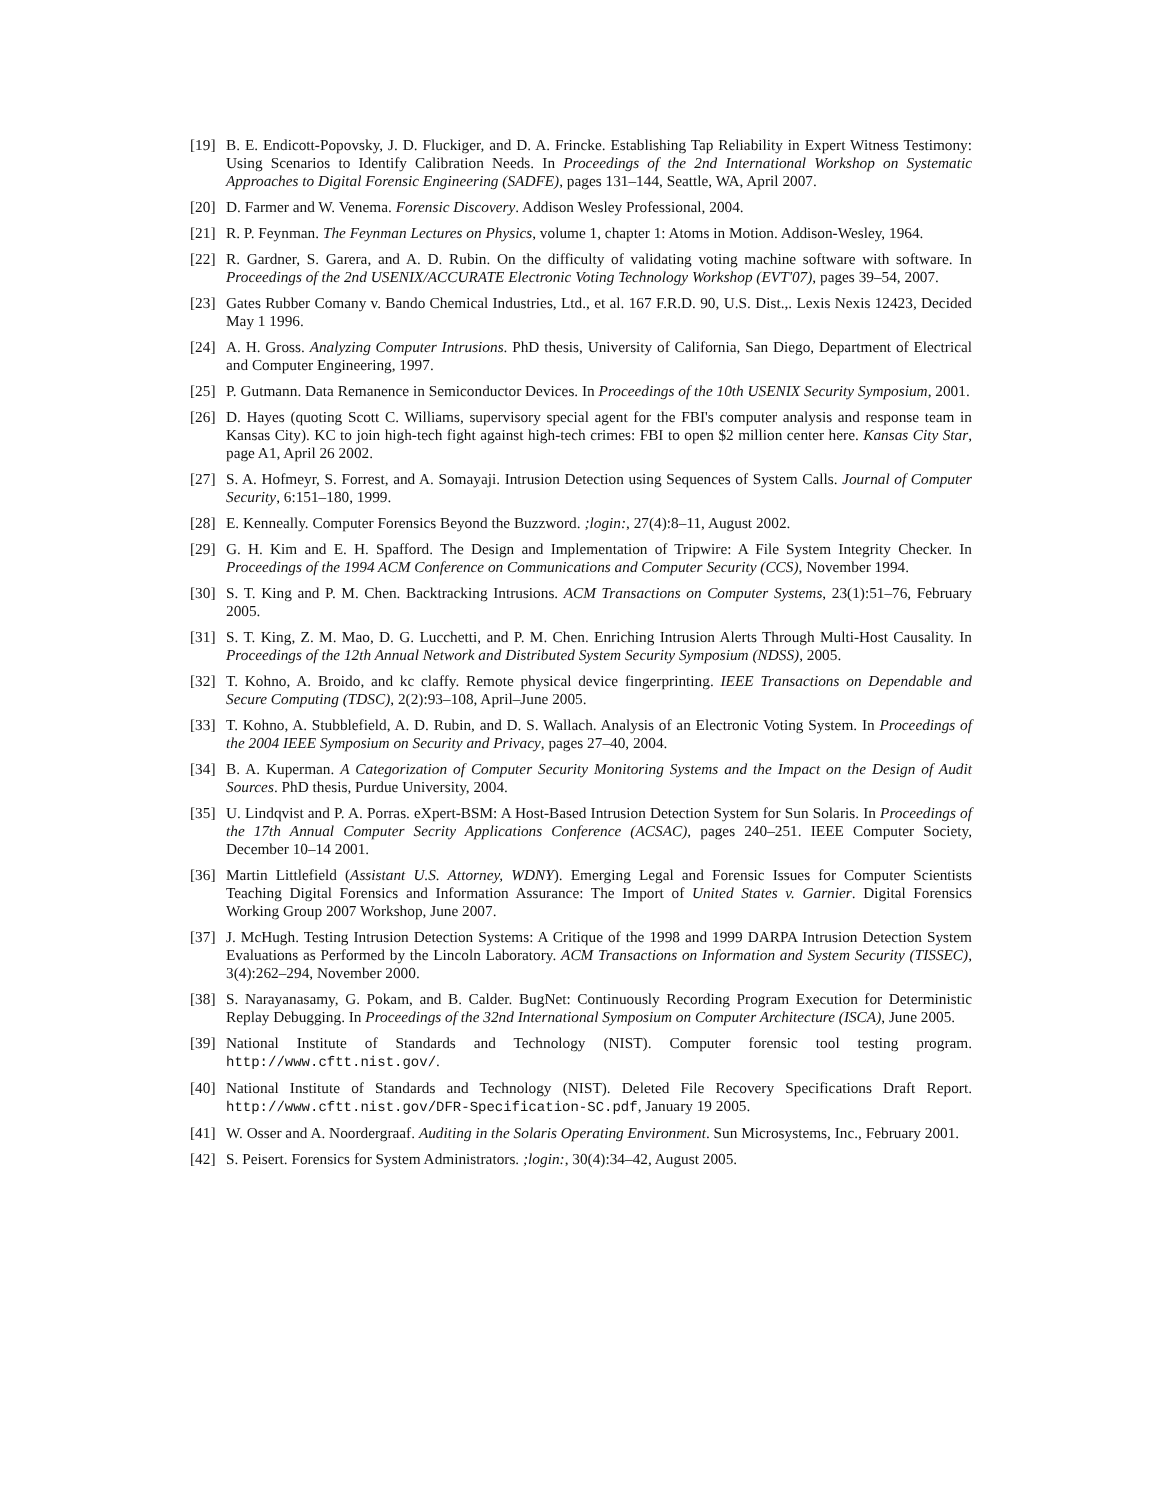[19] B. E. Endicott-Popovsky, J. D. Fluckiger, and D. A. Frincke. Establishing Tap Reliability in Expert Witness Testimony: Using Scenarios to Identify Calibration Needs. In Proceedings of the 2nd International Workshop on Systematic Approaches to Digital Forensic Engineering (SADFE), pages 131–144, Seattle, WA, April 2007.
[20] D. Farmer and W. Venema. Forensic Discovery. Addison Wesley Professional, 2004.
[21] R. P. Feynman. The Feynman Lectures on Physics, volume 1, chapter 1: Atoms in Motion. Addison-Wesley, 1964.
[22] R. Gardner, S. Garera, and A. D. Rubin. On the difficulty of validating voting machine software with software. In Proceedings of the 2nd USENIX/ACCURATE Electronic Voting Technology Workshop (EVT'07), pages 39–54, 2007.
[23] Gates Rubber Comany v. Bando Chemical Industries, Ltd., et al. 167 F.R.D. 90, U.S. Dist.,. Lexis Nexis 12423, Decided May 1 1996.
[24] A. H. Gross. Analyzing Computer Intrusions. PhD thesis, University of California, San Diego, Department of Electrical and Computer Engineering, 1997.
[25] P. Gutmann. Data Remanence in Semiconductor Devices. In Proceedings of the 10th USENIX Security Symposium, 2001.
[26] D. Hayes (quoting Scott C. Williams, supervisory special agent for the FBI's computer analysis and response team in Kansas City). KC to join high-tech fight against high-tech crimes: FBI to open $2 million center here. Kansas City Star, page A1, April 26 2002.
[27] S. A. Hofmeyr, S. Forrest, and A. Somayaji. Intrusion Detection using Sequences of System Calls. Journal of Computer Security, 6:151–180, 1999.
[28] E. Kenneally. Computer Forensics Beyond the Buzzword. ;login:, 27(4):8–11, August 2002.
[29] G. H. Kim and E. H. Spafford. The Design and Implementation of Tripwire: A File System Integrity Checker. In Proceedings of the 1994 ACM Conference on Communications and Computer Security (CCS), November 1994.
[30] S. T. King and P. M. Chen. Backtracking Intrusions. ACM Transactions on Computer Systems, 23(1):51–76, February 2005.
[31] S. T. King, Z. M. Mao, D. G. Lucchetti, and P. M. Chen. Enriching Intrusion Alerts Through Multi-Host Causality. In Proceedings of the 12th Annual Network and Distributed System Security Symposium (NDSS), 2005.
[32] T. Kohno, A. Broido, and kc claffy. Remote physical device fingerprinting. IEEE Transactions on Dependable and Secure Computing (TDSC), 2(2):93–108, April–June 2005.
[33] T. Kohno, A. Stubblefield, A. D. Rubin, and D. S. Wallach. Analysis of an Electronic Voting System. In Proceedings of the 2004 IEEE Symposium on Security and Privacy, pages 27–40, 2004.
[34] B. A. Kuperman. A Categorization of Computer Security Monitoring Systems and the Impact on the Design of Audit Sources. PhD thesis, Purdue University, 2004.
[35] U. Lindqvist and P. A. Porras. eXpert-BSM: A Host-Based Intrusion Detection System for Sun Solaris. In Proceedings of the 17th Annual Computer Secrity Applications Conference (ACSAC), pages 240–251. IEEE Computer Society, December 10–14 2001.
[36] Martin Littlefield (Assistant U.S. Attorney, WDNY). Emerging Legal and Forensic Issues for Computer Scientists Teaching Digital Forensics and Information Assurance: The Import of United States v. Garnier. Digital Forensics Working Group 2007 Workshop, June 2007.
[37] J. McHugh. Testing Intrusion Detection Systems: A Critique of the 1998 and 1999 DARPA Intrusion Detection System Evaluations as Performed by the Lincoln Laboratory. ACM Transactions on Information and System Security (TISSEC), 3(4):262–294, November 2000.
[38] S. Narayanasamy, G. Pokam, and B. Calder. BugNet: Continuously Recording Program Execution for Deterministic Replay Debugging. In Proceedings of the 32nd International Symposium on Computer Architecture (ISCA), June 2005.
[39] National Institute of Standards and Technology (NIST). Computer forensic tool testing program. http://www.cftt.nist.gov/.
[40] National Institute of Standards and Technology (NIST). Deleted File Recovery Specifications Draft Report. http://www.cftt.nist.gov/DFR-Specification-SC.pdf, January 19 2005.
[41] W. Osser and A. Noordergraaf. Auditing in the Solaris Operating Environment. Sun Microsystems, Inc., February 2001.
[42] S. Peisert. Forensics for System Administrators. ;login:, 30(4):34–42, August 2005.